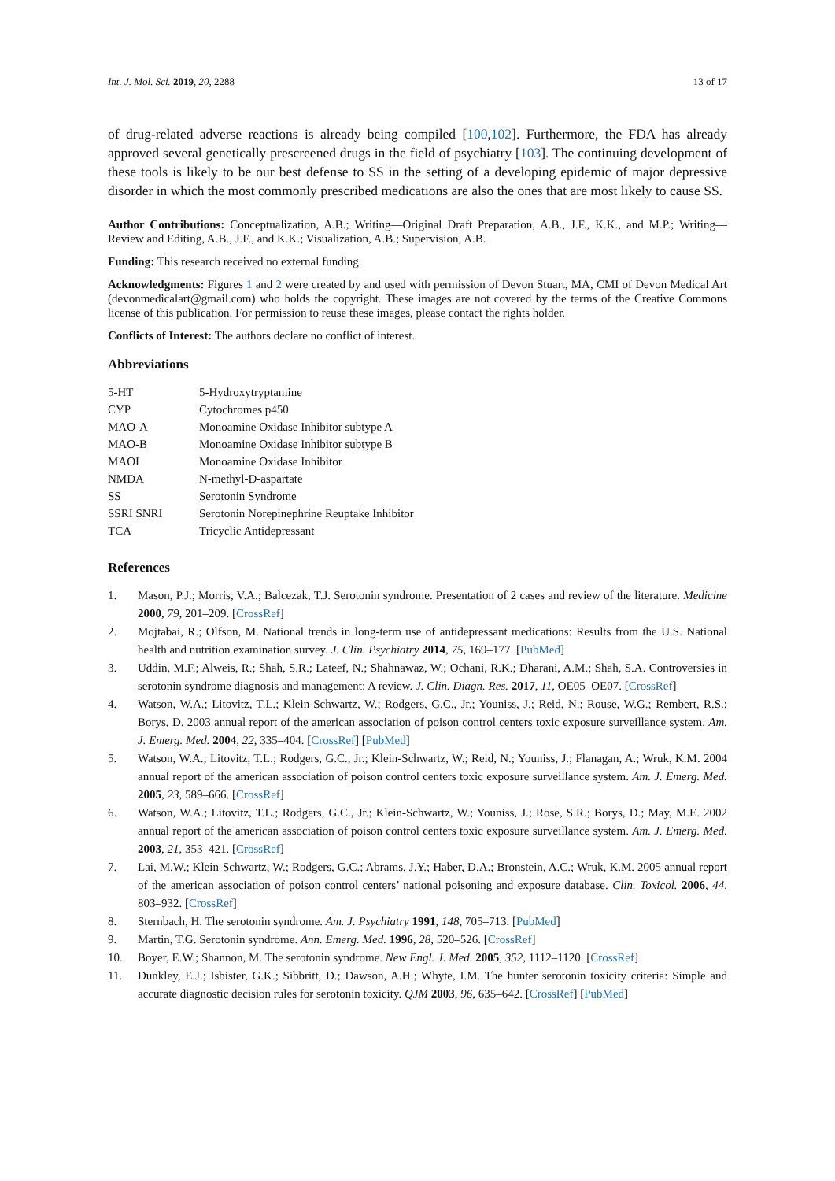Int. J. Mol. Sci. 2019, 20, 2288 13 of 17
of drug-related adverse reactions is already being compiled [100,102]. Furthermore, the FDA has already approved several genetically prescreened drugs in the field of psychiatry [103]. The continuing development of these tools is likely to be our best defense to SS in the setting of a developing epidemic of major depressive disorder in which the most commonly prescribed medications are also the ones that are most likely to cause SS.
Author Contributions: Conceptualization, A.B.; Writing—Original Draft Preparation, A.B., J.F., K.K., and M.P.; Writing—Review and Editing, A.B., J.F., and K.K.; Visualization, A.B.; Supervision, A.B.
Funding: This research received no external funding.
Acknowledgments: Figures 1 and 2 were created by and used with permission of Devon Stuart, MA, CMI of Devon Medical Art (devonmedicalart@gmail.com) who holds the copyright. These images are not covered by the terms of the Creative Commons license of this publication. For permission to reuse these images, please contact the rights holder.
Conflicts of Interest: The authors declare no conflict of interest.
Abbreviations
| 5-HT | 5-Hydroxytryptamine |
| CYP | Cytochromes p450 |
| MAO-A | Monoamine Oxidase Inhibitor subtype A |
| MAO-B | Monoamine Oxidase Inhibitor subtype B |
| MAOI | Monoamine Oxidase Inhibitor |
| NMDA | N-methyl-D-aspartate |
| SS | Serotonin Syndrome |
| SSRI SNRI | Serotonin Norepinephrine Reuptake Inhibitor |
| TCA | Tricyclic Antidepressant |
References
1. Mason, P.J.; Morris, V.A.; Balcezak, T.J. Serotonin syndrome. Presentation of 2 cases and review of the literature. Medicine 2000, 79, 201–209. [CrossRef]
2. Mojtabai, R.; Olfson, M. National trends in long-term use of antidepressant medications: Results from the U.S. National health and nutrition examination survey. J. Clin. Psychiatry 2014, 75, 169–177. [PubMed]
3. Uddin, M.F.; Alweis, R.; Shah, S.R.; Lateef, N.; Shahnawaz, W.; Ochani, R.K.; Dharani, A.M.; Shah, S.A. Controversies in serotonin syndrome diagnosis and management: A review. J. Clin. Diagn. Res. 2017, 11, OE05–OE07. [CrossRef]
4. Watson, W.A.; Litovitz, T.L.; Klein-Schwartz, W.; Rodgers, G.C., Jr.; Youniss, J.; Reid, N.; Rouse, W.G.; Rembert, R.S.; Borys, D. 2003 annual report of the american association of poison control centers toxic exposure surveillance system. Am. J. Emerg. Med. 2004, 22, 335–404. [CrossRef] [PubMed]
5. Watson, W.A.; Litovitz, T.L.; Rodgers, G.C., Jr.; Klein-Schwartz, W.; Reid, N.; Youniss, J.; Flanagan, A.; Wruk, K.M. 2004 annual report of the american association of poison control centers toxic exposure surveillance system. Am. J. Emerg. Med. 2005, 23, 589–666. [CrossRef]
6. Watson, W.A.; Litovitz, T.L.; Rodgers, G.C., Jr.; Klein-Schwartz, W.; Youniss, J.; Rose, S.R.; Borys, D.; May, M.E. 2002 annual report of the american association of poison control centers toxic exposure surveillance system. Am. J. Emerg. Med. 2003, 21, 353–421. [CrossRef]
7. Lai, M.W.; Klein-Schwartz, W.; Rodgers, G.C.; Abrams, J.Y.; Haber, D.A.; Bronstein, A.C.; Wruk, K.M. 2005 annual report of the american association of poison control centers’ national poisoning and exposure database. Clin. Toxicol. 2006, 44, 803–932. [CrossRef]
8. Sternbach, H. The serotonin syndrome. Am. J. Psychiatry 1991, 148, 705–713. [PubMed]
9. Martin, T.G. Serotonin syndrome. Ann. Emerg. Med. 1996, 28, 520–526. [CrossRef]
10. Boyer, E.W.; Shannon, M. The serotonin syndrome. New Engl. J. Med. 2005, 352, 1112–1120. [CrossRef]
11. Dunkley, E.J.; Isbister, G.K.; Sibbritt, D.; Dawson, A.H.; Whyte, I.M. The hunter serotonin toxicity criteria: Simple and accurate diagnostic decision rules for serotonin toxicity. QJM 2003, 96, 635–642. [CrossRef] [PubMed]